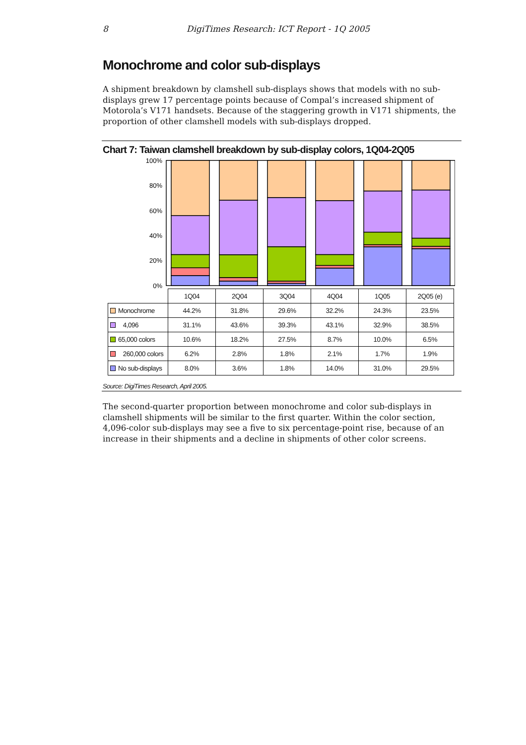8 DigiTimes Research: ICT Report - 1Q 2005
Monochrome and color sub-displays
A shipment breakdown by clamshell sub-displays shows that models with no sub-displays grew 17 percentage points because of Compal’s increased shipment of Motorola’s V171 handsets. Because of the staggering growth in V171 shipments, the proportion of other clamshell models with sub-displays dropped.
Chart 7: Taiwan clamshell breakdown by sub-display colors, 1Q04-2Q05
100%
80%
60%
40%
20%
0%
| | 1Q04 | 2Q04 | 3Q04 | 4Q04 | 1Q05 | 2Q05 (e) |
| --- | --- | --- | --- | --- | --- | --- |
| Monochrome | 44.2% | 31.8% | 29.6% | 32.2% | 24.3% | 23.5% |
| 4,096 | 31.1% | 43.6% | 39.3% | 43.1% | 32.9% | 38.5% |
| 65,000 colors | 10.6% | 18.2% | 27.5% | 8.7% | 10.0% | 6.5% |
| 260,000 colors | 6.2% | 2.8% | 1.8% | 2.1% | 1.7% | 1.9% |
| No sub-displays | 8.0% | 3.6% | 1.8% | 14.0% | 31.0% | 29.5% |
Source: DigiTimes Research, April 2005.
The second-quarter proportion between monochrome and color sub-displays in clamshell shipments will be similar to the first quarter. Within the color section, 4,096-color sub-displays may see a five to six percentage-point rise, because of an increase in their shipments and a decline in shipments of other color screens.